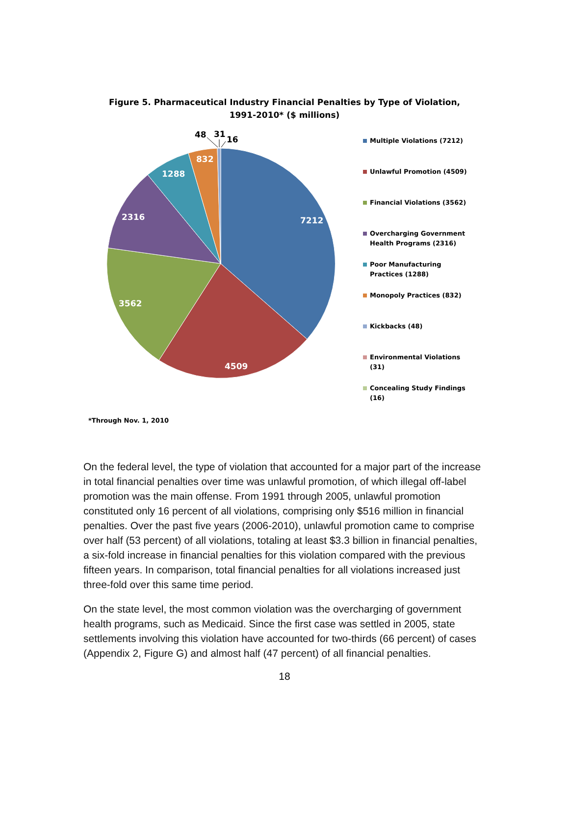Figure 5. Pharmaceutical Industry Financial Penalties by Type of Violation,
1991-2010* ($ millions)
7212
4509
3562
2316
1288
832
48
31
16
Multiple Violations (7212)
Unlawful Promotion (4509)
Financial Violations (3562)
Overcharging Government Health Programs (2316)
Poor Manufacturing Practices (1288)
Monopoly Practices (832)
Kickbacks (48)
Environmental Violations (31)
Concealing Study Findings (16)
*Through Nov. 1, 2010
On the federal level, the type of violation that accounted for a major part of the increase in total financial penalties over time was unlawful promotion, of which illegal off-label promotion was the main offense. From 1991 through 2005, unlawful promotion constituted only 16 percent of all violations, comprising only $516 million in financial penalties. Over the past five years (2006-2010), unlawful promotion came to comprise over half (53 percent) of all violations, totaling at least $3.3 billion in financial penalties, a six-fold increase in financial penalties for this violation compared with the previous fifteen years. In comparison, total financial penalties for all violations increased just three-fold over this same time period.
On the state level, the most common violation was the overcharging of government health programs, such as Medicaid. Since the first case was settled in 2005, state settlements involving this violation have accounted for two-thirds (66 percent) of cases (Appendix 2, Figure G) and almost half (47 percent) of all financial penalties.
18